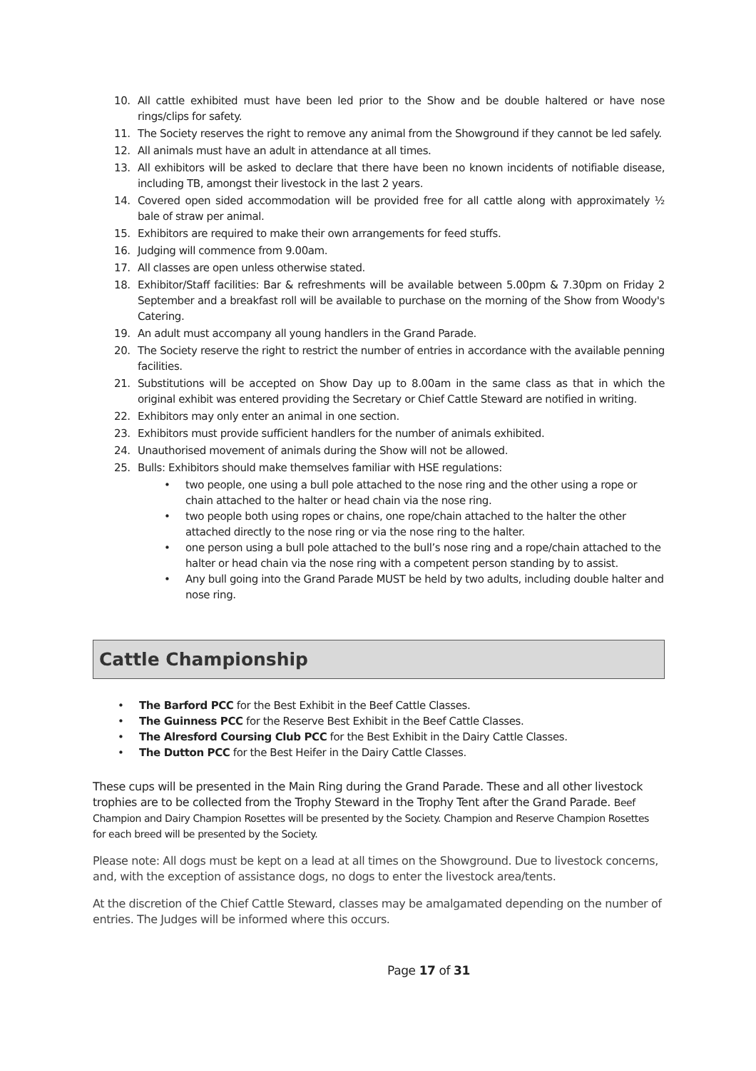10. All cattle exhibited must have been led prior to the Show and be double haltered or have nose rings/clips for safety.
11. The Society reserves the right to remove any animal from the Showground if they cannot be led safely.
12. All animals must have an adult in attendance at all times.
13. All exhibitors will be asked to declare that there have been no known incidents of notifiable disease, including TB, amongst their livestock in the last 2 years.
14. Covered open sided accommodation will be provided free for all cattle along with approximately ½ bale of straw per animal.
15. Exhibitors are required to make their own arrangements for feed stuffs.
16. Judging will commence from 9.00am.
17. All classes are open unless otherwise stated.
18. Exhibitor/Staff facilities: Bar & refreshments will be available between 5.00pm & 7.30pm on Friday 2 September and a breakfast roll will be available to purchase on the morning of the Show from Woody's Catering.
19. An adult must accompany all young handlers in the Grand Parade.
20. The Society reserve the right to restrict the number of entries in accordance with the available penning facilities.
21. Substitutions will be accepted on Show Day up to 8.00am in the same class as that in which the original exhibit was entered providing the Secretary or Chief Cattle Steward are notified in writing.
22. Exhibitors may only enter an animal in one section.
23. Exhibitors must provide sufficient handlers for the number of animals exhibited.
24. Unauthorised movement of animals during the Show will not be allowed.
25. Bulls: Exhibitors should make themselves familiar with HSE regulations:
• two people, one using a bull pole attached to the nose ring and the other using a rope or chain attached to the halter or head chain via the nose ring.
• two people both using ropes or chains, one rope/chain attached to the halter the other attached directly to the nose ring or via the nose ring to the halter.
• one person using a bull pole attached to the bull’s nose ring and a rope/chain attached to the halter or head chain via the nose ring with a competent person standing by to assist.
• Any bull going into the Grand Parade MUST be held by two adults, including double halter and nose ring.
Cattle Championship
• The Barford PCC for the Best Exhibit in the Beef Cattle Classes.
• The Guinness PCC for the Reserve Best Exhibit in the Beef Cattle Classes.
• The Alresford Coursing Club PCC for the Best Exhibit in the Dairy Cattle Classes.
• The Dutton PCC for the Best Heifer in the Dairy Cattle Classes.
These cups will be presented in the Main Ring during the Grand Parade. These and all other livestock trophies are to be collected from the Trophy Steward in the Trophy Tent after the Grand Parade. Beef Champion and Dairy Champion Rosettes will be presented by the Society. Champion and Reserve Champion Rosettes for each breed will be presented by the Society.
Please note: All dogs must be kept on a lead at all times on the Showground. Due to livestock concerns, and, with the exception of assistance dogs, no dogs to enter the livestock area/tents.
At the discretion of the Chief Cattle Steward, classes may be amalgamated depending on the number of entries. The Judges will be informed where this occurs.
Page 17 of 31